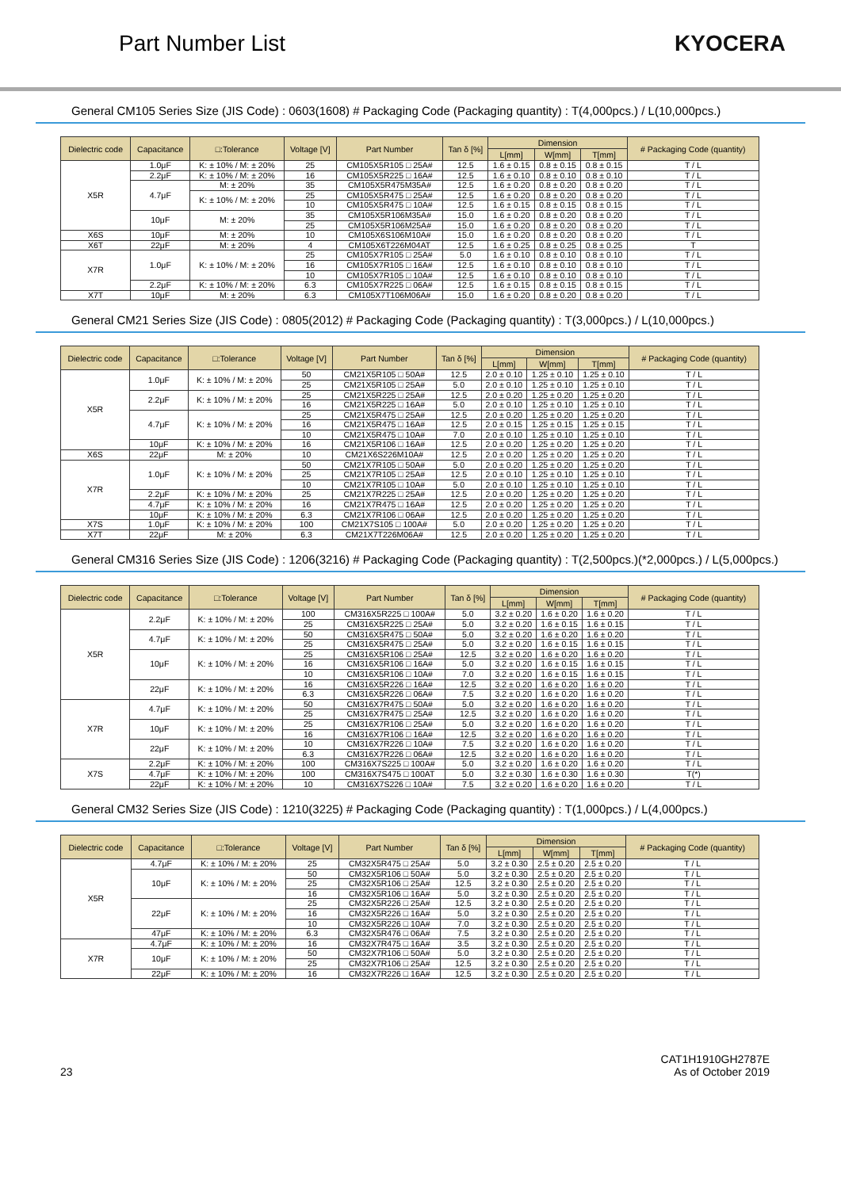Part Number List KYOCERA
General CM105 Series Size (JIS Code) : 0603(1608) # Packaging Code (Packaging quantity) : T(4,000pcs.) / L(10,000pcs.)
| Dielectric code | Capacitance | □:Tolerance | Voltage [V] | Part Number | Tan δ [%] | Dimension | | | # Packaging Code (quantity) |
| --- | --- | --- | --- | --- | --- | --- | --- | --- | --- |
| | | | | | | L[mm] | W[mm] | T[mm] | |
| X5R | 1.0μF | K: ± 10% / M: ± 20% | 25 | CM105X5R105 □ 25A# | 12.5 | 1.6 ± 0.15 | 0.8 ± 0.15 | 0.8 ± 0.15 | T / L |
| | 2.2μF | K: ± 10% / M: ± 20% | 16 | CM105X5R225 □ 16A# | 12.5 | 1.6 ± 0.10 | 0.8 ± 0.10 | 0.8 ± 0.10 | T / L |
| | 4.7μF | M: ± 20% | 35 | CM105X5R475M35A# | 12.5 | 1.6 ± 0.20 | 0.8 ± 0.20 | 0.8 ± 0.20 | T / L |
| | | K: ± 10% / M: ± 20% | 25 | CM105X5R475 □ 25A# | 12.5 | 1.6 ± 0.20 | 0.8 ± 0.20 | 0.8 ± 0.20 | T / L |
| | | | 10 | CM105X5R475 □ 10A# | 12.5 | 1.6 ± 0.15 | 0.8 ± 0.15 | 0.8 ± 0.15 | T / L |
| | 10μF | M: ± 20% | 35 | CM105X5R106M35A# | 15.0 | 1.6 ± 0.20 | 0.8 ± 0.20 | 0.8 ± 0.20 | T / L |
| | | | 25 | CM105X5R106M25A# | 15.0 | 1.6 ± 0.20 | 0.8 ± 0.20 | 0.8 ± 0.20 | T / L |
| X6S | 10μF | M: ± 20% | 10 | CM105X6S106M10A# | 15.0 | 1.6 ± 0.20 | 0.8 ± 0.20 | 0.8 ± 0.20 | T / L |
| X6T | 22μF | M: ± 20% | 4 | CM105X6T226M04AT | 12.5 | 1.6 ± 0.25 | 0.8 ± 0.25 | 0.8 ± 0.25 | T |
| X7R | 1.0μF | K: ± 10% / M: ± 20% | 25 | CM105X7R105 □ 25A# | 5.0 | 1.6 ± 0.10 | 0.8 ± 0.10 | 0.8 ± 0.10 | T / L |
| | | | 16 | CM105X7R105 □ 16A# | 12.5 | 1.6 ± 0.10 | 0.8 ± 0.10 | 0.8 ± 0.10 | T / L |
| | | | 10 | CM105X7R105 □ 10A# | 12.5 | 1.6 ± 0.10 | 0.8 ± 0.10 | 0.8 ± 0.10 | T / L |
| | 2.2μF | K: ± 10% / M: ± 20% | 6.3 | CM105X7R225 □ 06A# | 12.5 | 1.6 ± 0.15 | 0.8 ± 0.15 | 0.8 ± 0.15 | T / L |
| X7T | 10μF | M: ± 20% | 6.3 | CM105X7T106M06A# | 15.0 | 1.6 ± 0.20 | 0.8 ± 0.20 | 0.8 ± 0.20 | T / L |
General CM21 Series Size (JIS Code) : 0805(2012) # Packaging Code (Packaging quantity) : T(3,000pcs.) / L(10,000pcs.)
| Dielectric code | Capacitance | □:Tolerance | Voltage [V] | Part Number | Tan δ [%] | Dimension | | | # Packaging Code (quantity) |
| --- | --- | --- | --- | --- | --- | --- | --- | --- | --- |
| | | | | | | L[mm] | W[mm] | T[mm] | |
| X5R | 1.0μF | K: ± 10% / M: ± 20% | 50 | CM21X5R105 □ 50A# | 12.5 | 2.0 ± 0.10 | 1.25 ± 0.10 | 1.25 ± 0.10 | T / L |
| | | | 25 | CM21X5R105 □ 25A# | 5.0 | 2.0 ± 0.10 | 1.25 ± 0.10 | 1.25 ± 0.10 | T / L |
| | 2.2μF | K: ± 10% / M: ± 20% | 25 | CM21X5R225 □ 25A# | 12.5 | 2.0 ± 0.20 | 1.25 ± 0.20 | 1.25 ± 0.20 | T / L |
| | | | 16 | CM21X5R225 □ 16A# | 5.0 | 2.0 ± 0.10 | 1.25 ± 0.10 | 1.25 ± 0.10 | T / L |
| | 4.7μF | K: ± 10% / M: ± 20% | 25 | CM21X5R475 □ 25A# | 12.5 | 2.0 ± 0.20 | 1.25 ± 0.20 | 1.25 ± 0.20 | T / L |
| | | | 16 | CM21X5R475 □ 16A# | 12.5 | 2.0 ± 0.15 | 1.25 ± 0.15 | 1.25 ± 0.15 | T / L |
| | | | 10 | CM21X5R475 □ 10A# | 7.0 | 2.0 ± 0.10 | 1.25 ± 0.10 | 1.25 ± 0.10 | T / L |
| | 10μF | K: ± 10% / M: ± 20% | 16 | CM21X5R106 □ 16A# | 12.5 | 2.0 ± 0.20 | 1.25 ± 0.20 | 1.25 ± 0.20 | T / L |
| X6S | 22μF | M: ± 20% | 10 | CM21X6S226M10A# | 12.5 | 2.0 ± 0.20 | 1.25 ± 0.20 | 1.25 ± 0.20 | T / L |
| X7R | 1.0μF | K: ± 10% / M: ± 20% | 50 | CM21X7R105 □ 50A# | 5.0 | 2.0 ± 0.20 | 1.25 ± 0.20 | 1.25 ± 0.20 | T / L |
| | | | 25 | CM21X7R105 □ 25A# | 12.5 | 2.0 ± 0.10 | 1.25 ± 0.10 | 1.25 ± 0.10 | T / L |
| | | | 10 | CM21X7R105 □ 10A# | 5.0 | 2.0 ± 0.10 | 1.25 ± 0.10 | 1.25 ± 0.10 | T / L |
| | 2.2μF | K: ± 10% / M: ± 20% | 25 | CM21X7R225 □ 25A# | 12.5 | 2.0 ± 0.20 | 1.25 ± 0.20 | 1.25 ± 0.20 | T / L |
| | 4.7μF | K: ± 10% / M: ± 20% | 16 | CM21X7R475 □ 16A# | 12.5 | 2.0 ± 0.20 | 1.25 ± 0.20 | 1.25 ± 0.20 | T / L |
| | 10μF | K: ± 10% / M: ± 20% | 6.3 | CM21X7R106 □ 06A# | 12.5 | 2.0 ± 0.20 | 1.25 ± 0.20 | 1.25 ± 0.20 | T / L |
| X7S | 1.0μF | K: ± 10% / M: ± 20% | 100 | CM21X7S105 □ 100A# | 5.0 | 2.0 ± 0.20 | 1.25 ± 0.20 | 1.25 ± 0.20 | T / L |
| X7T | 22μF | M: ± 20% | 6.3 | CM21X7T226M06A# | 12.5 | 2.0 ± 0.20 | 1.25 ± 0.20 | 1.25 ± 0.20 | T / L |
General CM316 Series Size (JIS Code) : 1206(3216) # Packaging Code (Packaging quantity) : T(2,500pcs.)(*2,000pcs.) / L(5,000pcs.)
| Dielectric code | Capacitance | □:Tolerance | Voltage [V] | Part Number | Tan δ [%] | Dimension | | | # Packaging Code (quantity) |
| --- | --- | --- | --- | --- | --- | --- | --- | --- | --- |
| | | | | | | L[mm] | W[mm] | T[mm] | |
| X5R | 2.2μF | K: ± 10% / M: ± 20% | 100 | CM316X5R225 □ 100A# | 5.0 | 3.2 ± 0.20 | 1.6 ± 0.20 | 1.6 ± 0.20 | T / L |
| | | | 25 | CM316X5R225 □ 25A# | 5.0 | 3.2 ± 0.20 | 1.6 ± 0.15 | 1.6 ± 0.15 | T / L |
| | 4.7μF | K: ± 10% / M: ± 20% | 50 | CM316X5R475 □ 50A# | 5.0 | 3.2 ± 0.20 | 1.6 ± 0.20 | 1.6 ± 0.20 | T / L |
| | | | 25 | CM316X5R475 □ 25A# | 5.0 | 3.2 ± 0.20 | 1.6 ± 0.15 | 1.6 ± 0.15 | T / L |
| | 10μF | K: ± 10% / M: ± 20% | 25 | CM316X5R106 □ 25A# | 12.5 | 3.2 ± 0.20 | 1.6 ± 0.20 | 1.6 ± 0.20 | T / L |
| | | | 16 | CM316X5R106 □ 16A# | 5.0 | 3.2 ± 0.20 | 1.6 ± 0.15 | 1.6 ± 0.15 | T / L |
| | | | 10 | CM316X5R106 □ 10A# | 7.0 | 3.2 ± 0.20 | 1.6 ± 0.15 | 1.6 ± 0.15 | T / L |
| | 22μF | K: ± 10% / M: ± 20% | 16 | CM316X5R226 □ 16A# | 12.5 | 3.2 ± 0.20 | 1.6 ± 0.20 | 1.6 ± 0.20 | T / L |
| | | | 6.3 | CM316X5R226 □ 06A# | 7.5 | 3.2 ± 0.20 | 1.6 ± 0.20 | 1.6 ± 0.20 | T / L |
| X7R | 4.7μF | K: ± 10% / M: ± 20% | 50 | CM316X7R475 □ 50A# | 5.0 | 3.2 ± 0.20 | 1.6 ± 0.20 | 1.6 ± 0.20 | T / L |
| | | | 25 | CM316X7R475 □ 25A# | 12.5 | 3.2 ± 0.20 | 1.6 ± 0.20 | 1.6 ± 0.20 | T / L |
| | 10μF | K: ± 10% / M: ± 20% | 25 | CM316X7R106 □ 25A# | 5.0 | 3.2 ± 0.20 | 1.6 ± 0.20 | 1.6 ± 0.20 | T / L |
| | | | 16 | CM316X7R106 □ 16A# | 12.5 | 3.2 ± 0.20 | 1.6 ± 0.20 | 1.6 ± 0.20 | T / L |
| | 22μF | K: ± 10% / M: ± 20% | 10 | CM316X7R226 □ 10A# | 7.5 | 3.2 ± 0.20 | 1.6 ± 0.20 | 1.6 ± 0.20 | T / L |
| | | | 6.3 | CM316X7R226 □ 06A# | 12.5 | 3.2 ± 0.20 | 1.6 ± 0.20 | 1.6 ± 0.20 | T / L |
| X7S | 2.2μF | K: ± 10% / M: ± 20% | 100 | CM316X7S225 □ 100A# | 5.0 | 3.2 ± 0.20 | 1.6 ± 0.20 | 1.6 ± 0.20 | T / L |
| | 4.7μF | K: ± 10% / M: ± 20% | 100 | CM316X7S475 □ 100AT | 5.0 | 3.2 ± 0.30 | 1.6 ± 0.30 | 1.6 ± 0.30 | T(*) |
| | 22μF | K: ± 10% / M: ± 20% | 10 | CM316X7S226 □ 10A# | 7.5 | 3.2 ± 0.20 | 1.6 ± 0.20 | 1.6 ± 0.20 | T / L |
General CM32 Series Size (JIS Code) : 1210(3225) # Packaging Code (Packaging quantity) : T(1,000pcs.) / L(4,000pcs.)
| Dielectric code | Capacitance | □:Tolerance | Voltage [V] | Part Number | Tan δ [%] | Dimension | | | # Packaging Code (quantity) |
| --- | --- | --- | --- | --- | --- | --- | --- | --- | --- |
| | | | | | | L[mm] | W[mm] | T[mm] | |
| X5R | 4.7μF | K: ± 10% / M: ± 20% | 25 | CM32X5R475 □ 25A# | 5.0 | 3.2 ± 0.30 | 2.5 ± 0.20 | 2.5 ± 0.20 | T / L |
| | 10μF | K: ± 10% / M: ± 20% | 50 | CM32X5R106 □ 50A# | 5.0 | 3.2 ± 0.30 | 2.5 ± 0.20 | 2.5 ± 0.20 | T / L |
| | | | 25 | CM32X5R106 □ 25A# | 12.5 | 3.2 ± 0.30 | 2.5 ± 0.20 | 2.5 ± 0.20 | T / L |
| | | | 16 | CM32X5R106 □ 16A# | 5.0 | 3.2 ± 0.30 | 2.5 ± 0.20 | 2.5 ± 0.20 | T / L |
| | 22μF | K: ± 10% / M: ± 20% | 25 | CM32X5R226 □ 25A# | 12.5 | 3.2 ± 0.30 | 2.5 ± 0.20 | 2.5 ± 0.20 | T / L |
| | | | 16 | CM32X5R226 □ 16A# | 5.0 | 3.2 ± 0.30 | 2.5 ± 0.20 | 2.5 ± 0.20 | T / L |
| | | | 10 | CM32X5R226 □ 10A# | 7.0 | 3.2 ± 0.30 | 2.5 ± 0.20 | 2.5 ± 0.20 | T / L |
| | 47μF | K: ± 10% / M: ± 20% | 6.3 | CM32X5R476 □ 06A# | 7.5 | 3.2 ± 0.30 | 2.5 ± 0.20 | 2.5 ± 0.20 | T / L |
| X7R | 4.7μF | K: ± 10% / M: ± 20% | 16 | CM32X7R475 □ 16A# | 3.5 | 3.2 ± 0.30 | 2.5 ± 0.20 | 2.5 ± 0.20 | T / L |
| | 10μF | K: ± 10% / M: ± 20% | 50 | CM32X7R106 □ 50A# | 5.0 | 3.2 ± 0.30 | 2.5 ± 0.20 | 2.5 ± 0.20 | T / L |
| | | | 25 | CM32X7R106 □ 25A# | 12.5 | 3.2 ± 0.30 | 2.5 ± 0.20 | 2.5 ± 0.20 | T / L |
| | 22μF | K: ± 10% / M: ± 20% | 16 | CM32X7R226 □ 16A# | 12.5 | 3.2 ± 0.30 | 2.5 ± 0.20 | 2.5 ± 0.20 | T / L |
23
CAT1H1910GH2787E
As of October 2019